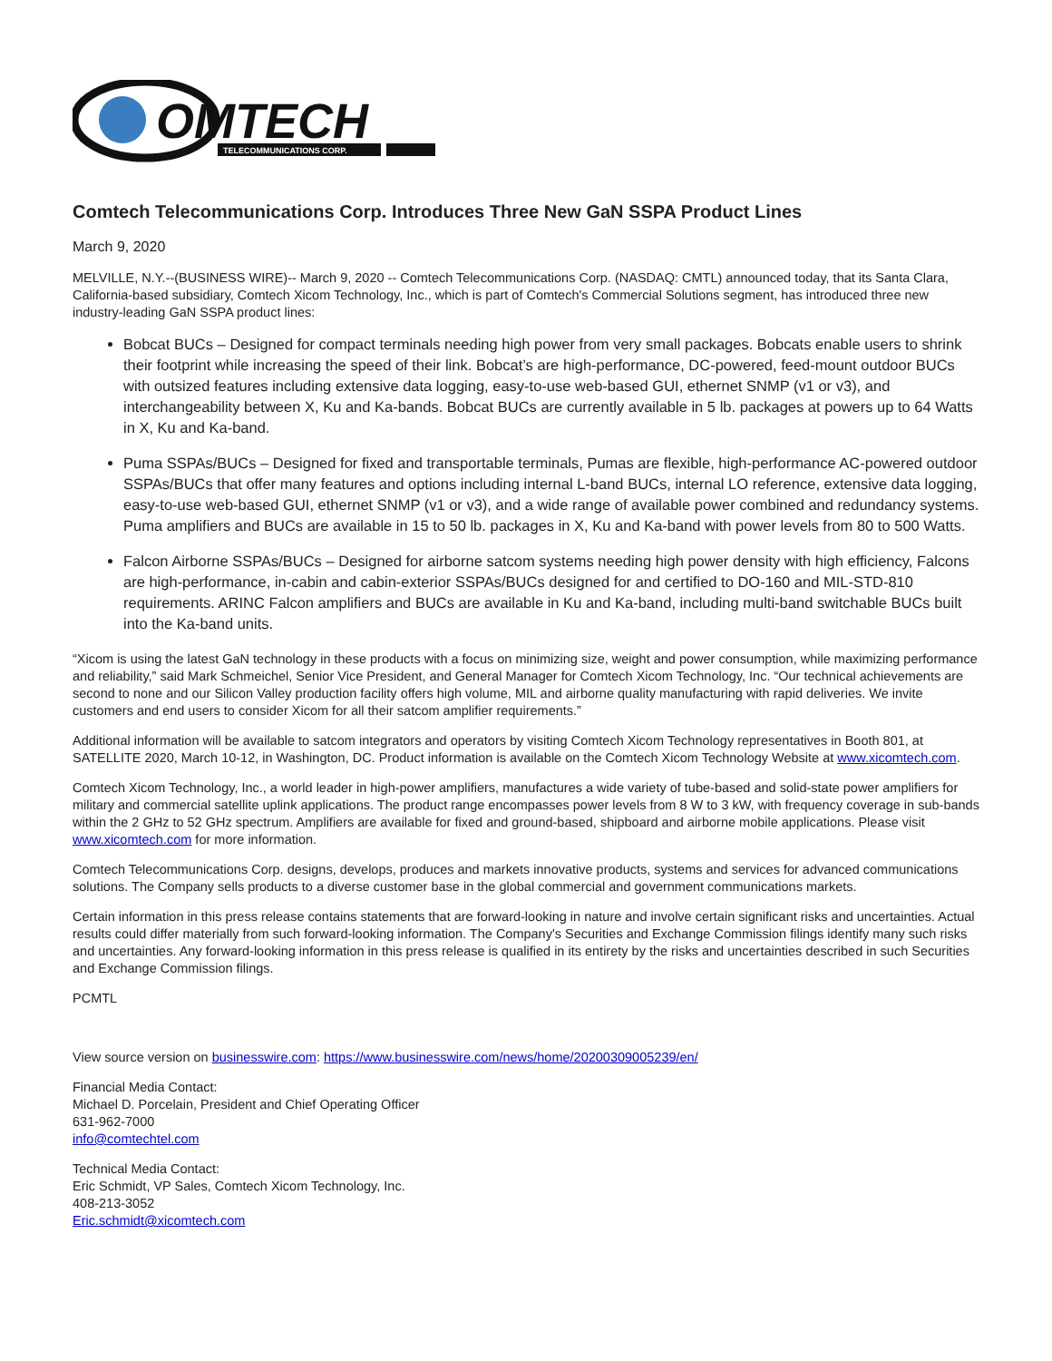OMTECH
TELECOMMUNICATIONS CORP.
Comtech Telecommunications Corp. Introduces Three New GaN SSPA Product Lines
March 9, 2020
MELVILLE, N.Y.--(BUSINESS WIRE)-- March 9, 2020 -- Comtech Telecommunications Corp. (NASDAQ: CMTL) announced today, that its Santa Clara, California-based subsidiary, Comtech Xicom Technology, Inc., which is part of Comtech's Commercial Solutions segment, has introduced three new industry-leading GaN SSPA product lines:
Bobcat BUCs – Designed for compact terminals needing high power from very small packages. Bobcats enable users to shrink their footprint while increasing the speed of their link. Bobcat’s are high-performance, DC-powered, feed-mount outdoor BUCs with outsized features including extensive data logging, easy-to-use web-based GUI, ethernet SNMP (v1 or v3), and interchangeability between X, Ku and Ka-bands. Bobcat BUCs are currently available in 5 lb. packages at powers up to 64 Watts in X, Ku and Ka-band.
Puma SSPAs/BUCs – Designed for fixed and transportable terminals, Pumas are flexible, high-performance AC-powered outdoor SSPAs/BUCs that offer many features and options including internal L-band BUCs, internal LO reference, extensive data logging, easy-to-use web-based GUI, ethernet SNMP (v1 or v3), and a wide range of available power combined and redundancy systems. Puma amplifiers and BUCs are available in 15 to 50 lb. packages in X, Ku and Ka-band with power levels from 80 to 500 Watts.
Falcon Airborne SSPAs/BUCs – Designed for airborne satcom systems needing high power density with high efficiency, Falcons are high-performance, in-cabin and cabin-exterior SSPAs/BUCs designed for and certified to DO-160 and MIL-STD-810 requirements. ARINC Falcon amplifiers and BUCs are available in Ku and Ka-band, including multi-band switchable BUCs built into the Ka-band units.
“Xicom is using the latest GaN technology in these products with a focus on minimizing size, weight and power consumption, while maximizing performance and reliability,” said Mark Schmeichel, Senior Vice President, and General Manager for Comtech Xicom Technology, Inc. “Our technical achievements are second to none and our Silicon Valley production facility offers high volume, MIL and airborne quality manufacturing with rapid deliveries. We invite customers and end users to consider Xicom for all their satcom amplifier requirements.”
Additional information will be available to satcom integrators and operators by visiting Comtech Xicom Technology representatives in Booth 801, at SATELLITE 2020, March 10-12, in Washington, DC. Product information is available on the Comtech Xicom Technology Website at www.xicomtech.com.
Comtech Xicom Technology, Inc., a world leader in high-power amplifiers, manufactures a wide variety of tube-based and solid-state power amplifiers for military and commercial satellite uplink applications. The product range encompasses power levels from 8 W to 3 kW, with frequency coverage in sub-bands within the 2 GHz to 52 GHz spectrum. Amplifiers are available for fixed and ground-based, shipboard and airborne mobile applications. Please visit www.xicomtech.com for more information.
Comtech Telecommunications Corp. designs, develops, produces and markets innovative products, systems and services for advanced communications solutions. The Company sells products to a diverse customer base in the global commercial and government communications markets.
Certain information in this press release contains statements that are forward-looking in nature and involve certain significant risks and uncertainties. Actual results could differ materially from such forward-looking information. The Company's Securities and Exchange Commission filings identify many such risks and uncertainties. Any forward-looking information in this press release is qualified in its entirety by the risks and uncertainties described in such Securities and Exchange Commission filings.
PCMTL
View source version on businesswire.com: https://www.businesswire.com/news/home/20200309005239/en/
Financial Media Contact:
Michael D. Porcelain, President and Chief Operating Officer
631-962-7000
info@comtechtel.com
Technical Media Contact:
Eric Schmidt, VP Sales, Comtech Xicom Technology, Inc.
408-213-3052
Eric.schmidt@xicomtech.com